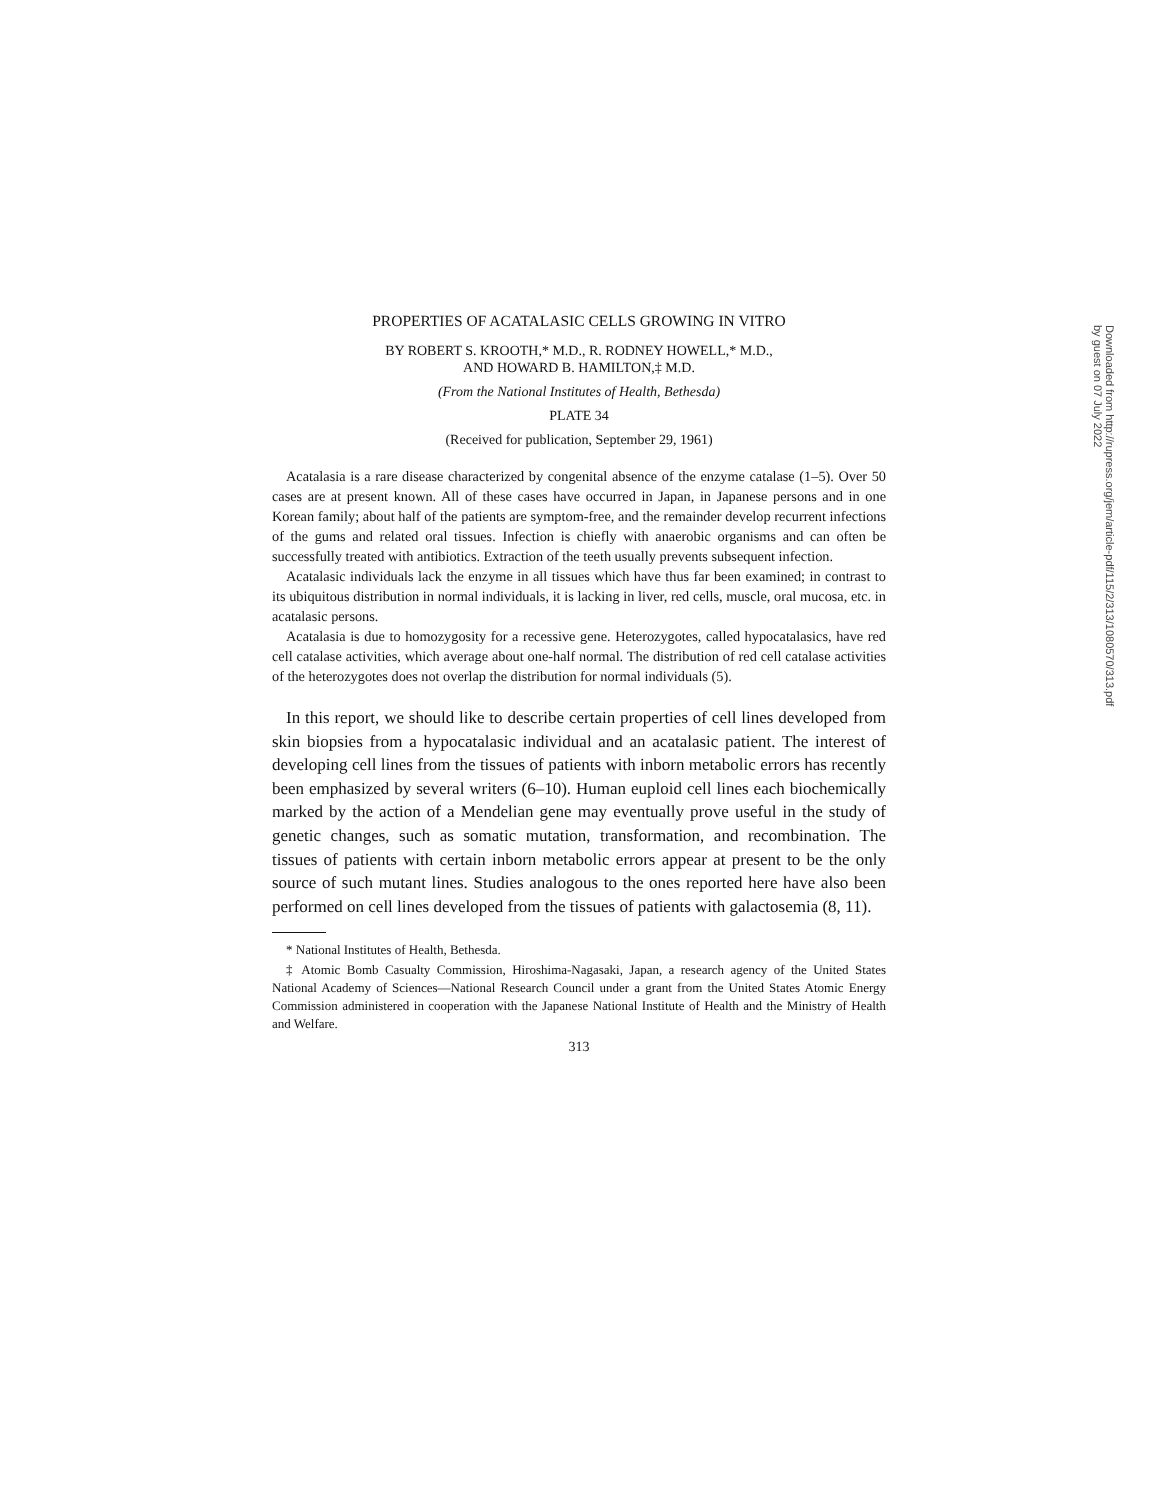PROPERTIES OF ACATALASIC CELLS GROWING IN VITRO
BY ROBERT S. KROOTH,* M.D., R. RODNEY HOWELL,* M.D.,
AND HOWARD B. HAMILTON,‡ M.D.
(From the National Institutes of Health, Bethesda)
PLATE 34
(Received for publication, September 29, 1961)
Acatalasia is a rare disease characterized by congenital absence of the enzyme catalase (1–5). Over 50 cases are at present known. All of these cases have occurred in Japan, in Japanese persons and in one Korean family; about half of the patients are symptom-free, and the remainder develop recurrent infections of the gums and related oral tissues. Infection is chiefly with anaerobic organisms and can often be successfully treated with antibiotics. Extraction of the teeth usually prevents subsequent infection.
Acatalasic individuals lack the enzyme in all tissues which have thus far been examined; in contrast to its ubiquitous distribution in normal individuals, it is lacking in liver, red cells, muscle, oral mucosa, etc. in acatalasic persons.
Acatalasia is due to homozygosity for a recessive gene. Heterozygotes, called hypocatalasics, have red cell catalase activities, which average about one-half normal. The distribution of red cell catalase activities of the heterozygotes does not overlap the distribution for normal individuals (5).
In this report, we should like to describe certain properties of cell lines developed from skin biopsies from a hypocatalasic individual and an acatalasic patient. The interest of developing cell lines from the tissues of patients with inborn metabolic errors has recently been emphasized by several writers (6–10). Human euploid cell lines each biochemically marked by the action of a Mendelian gene may eventually prove useful in the study of genetic changes, such as somatic mutation, transformation, and recombination. The tissues of patients with certain inborn metabolic errors appear at present to be the only source of such mutant lines. Studies analogous to the ones reported here have also been performed on cell lines developed from the tissues of patients with galactosemia (8, 11).
* National Institutes of Health, Bethesda.
‡ Atomic Bomb Casualty Commission, Hiroshima-Nagasaki, Japan, a research agency of the United States National Academy of Sciences—National Research Council under a grant from the United States Atomic Energy Commission administered in cooperation with the Japanese National Institute of Health and the Ministry of Health and Welfare.
313
Downloaded from http://rupress.org/jem/article-pdf/115/2/313/1080570/313.pdf by guest on 07 July 2022